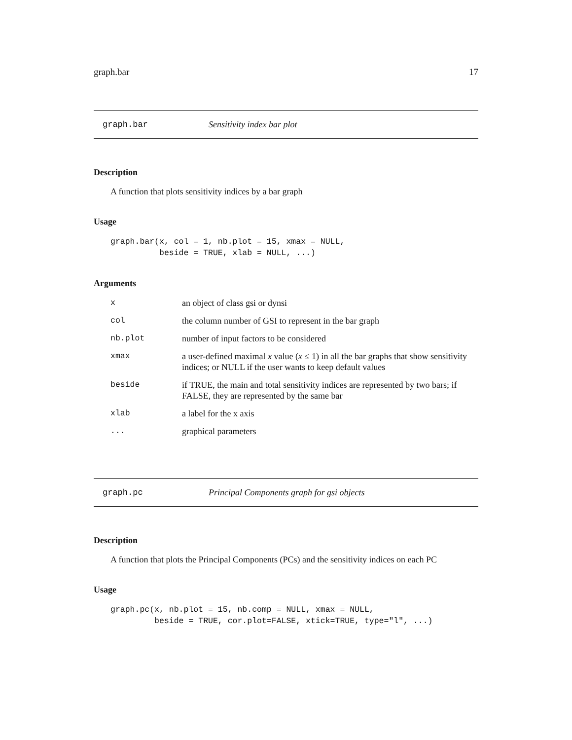graph.bar 17
graph.bar Sensitivity index bar plot
Description
A function that plots sensitivity indices by a bar graph
Usage
graph.bar(x, col = 1, nb.plot = 15, xmax = NULL,
          beside = TRUE, xlab = NULL, ...)
Arguments
| x | an object of class gsi or dynsi |
| col | the column number of GSI to represent in the bar graph |
| nb.plot | number of input factors to be considered |
| xmax | a user-defined maximal x value ( x ≤ 1) in all the bar graphs that show sensitivity indices; or NULL if the user wants to keep default values |
| beside | if TRUE, the main and total sensitivity indices are represented by two bars; if FALSE, they are represented by the same bar |
| xlab | a label for the x axis |
| ... | graphical parameters |
graph.pc Principal Components graph for gsi objects
Description
A function that plots the Principal Components (PCs) and the sensitivity indices on each PC
Usage
graph.pc(x, nb.plot = 15, nb.comp = NULL, xmax = NULL,
         beside = TRUE, cor.plot=FALSE, xtick=TRUE, type="l", ...)